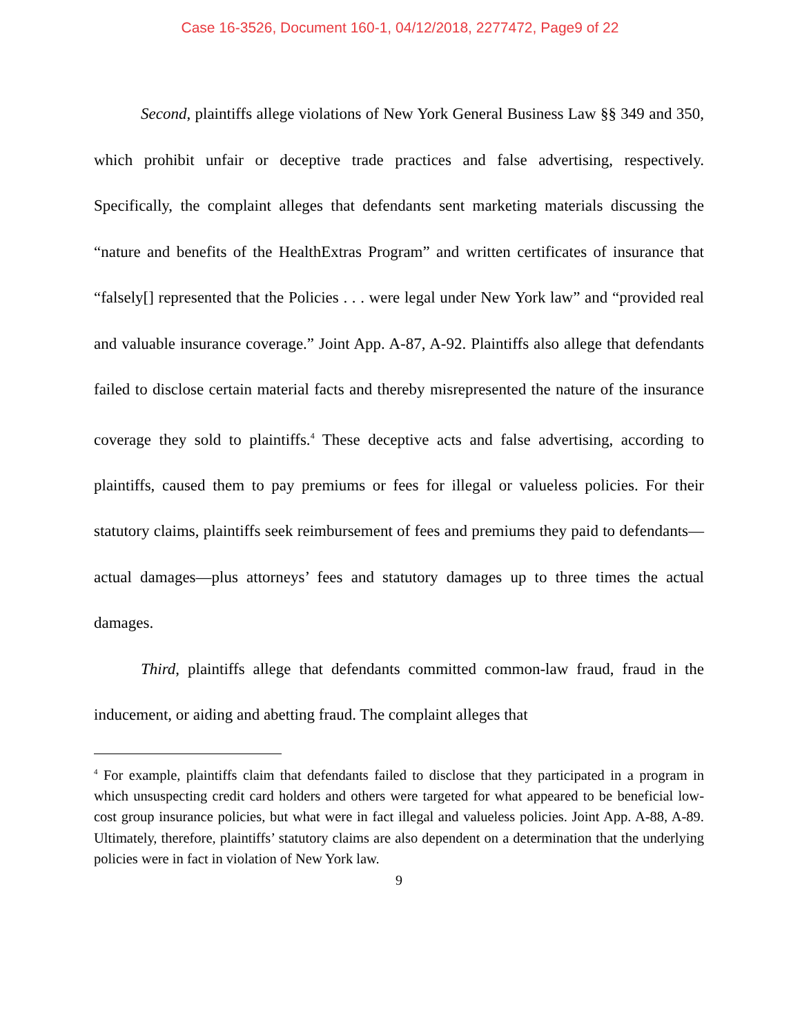Case 16-3526, Document 160-1, 04/12/2018, 2277472, Page9 of 22
Second, plaintiffs allege violations of New York General Business Law §§ 349 and 350, which prohibit unfair or deceptive trade practices and false advertising, respectively. Specifically, the complaint alleges that defendants sent marketing materials discussing the “nature and benefits of the HealthExtras Program” and written certificates of insurance that “falsely[] represented that the Policies . . . were legal under New York law” and “provided real and valuable insurance coverage.” Joint App. A-87, A-92. Plaintiffs also allege that defendants failed to disclose certain material facts and thereby misrepresented the nature of the insurance coverage they sold to plaintiffs.<sup>4</sup> These deceptive acts and false advertising, according to plaintiffs, caused them to pay premiums or fees for illegal or valueless policies. For their statutory claims, plaintiffs seek reimbursement of fees and premiums they paid to defendants—actual damages—plus attorneys’ fees and statutory damages up to three times the actual damages.
Third, plaintiffs allege that defendants committed common-law fraud, fraud in the inducement, or aiding and abetting fraud. The complaint alleges that
<sup>4</sup> For example, plaintiffs claim that defendants failed to disclose that they participated in a program in which unsuspecting credit card holders and others were targeted for what appeared to be beneficial low-cost group insurance policies, but what were in fact illegal and valueless policies. Joint App. A-88, A-89. Ultimately, therefore, plaintiffs’ statutory claims are also dependent on a determination that the underlying policies were in fact in violation of New York law.
9